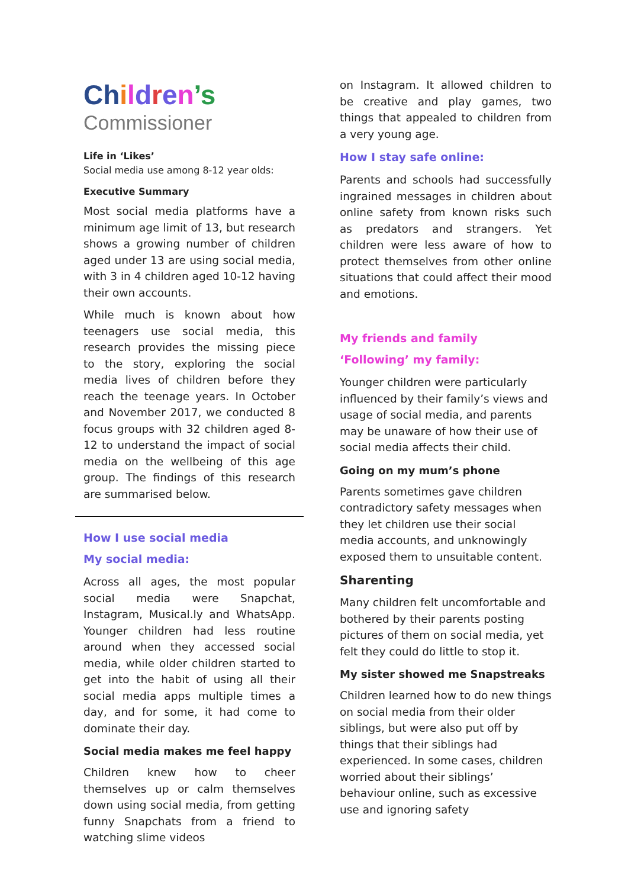Ch ildren’s
Commissioner
Life in ‘Likes’
Social media use among 8-12 year olds:
Executive Summary
Most social media platforms have a minimum age limit of 13, but research shows a growing number of children aged under 13 are using social media, with 3 in 4 children aged 10-12 having their own accounts.
While much is known about how teenagers use social media, this research provides the missing piece to the story, exploring the social media lives of children before they reach the teenage years. In October and November 2017, we conducted 8 focus groups with 32 children aged 8-12 to understand the impact of social media on the wellbeing of this age group. The findings of this research are summarised below.
How I use social media
My social media:
Across all ages, the most popular social media were Snapchat, Instagram, Musical.ly and WhatsApp. Younger children had less routine around when they accessed social media, while older children started to get into the habit of using all their social media apps multiple times a day, and for some, it had come to dominate their day.
Social media makes me feel happy
Children knew how to cheer themselves up or calm themselves down using social media, from getting funny Snapchats from a friend to watching slime videos
on Instagram. It allowed children to be creative and play games, two things that appealed to children from a very young age.
How I stay safe online:
Parents and schools had successfully ingrained messages in children about online safety from known risks such as predators and strangers. Yet children were less aware of how to protect themselves from other online situations that could affect their mood and emotions.
My friends and family
‘Following’ my family:
Younger children were particularly influenced by their family’s views and usage of social media, and parents may be unaware of how their use of social media affects their child.
Going on my mum’s phone
Parents sometimes gave children contradictory safety messages when they let children use their social media accounts, and unknowingly exposed them to unsuitable content.
Sharenting
Many children felt uncomfortable and bothered by their parents posting pictures of them on social media, yet felt they could do little to stop it.
My sister showed me Snapstreaks
Children learned how to do new things on social media from their older siblings, but were also put off by things that their siblings had experienced. In some cases, children worried about their siblings’ behaviour online, such as excessive use and ignoring safety